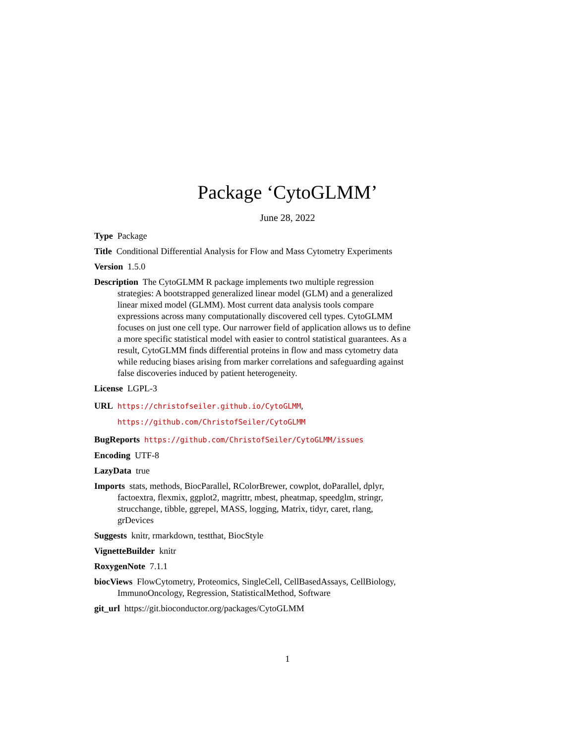Package ‘CytoGLMM’
June 28, 2022
Type Package
Title Conditional Differential Analysis for Flow and Mass Cytometry Experiments
Version 1.5.0
Description The CytoGLMM R package implements two multiple regression strategies: A bootstrapped generalized linear model (GLM) and a generalized linear mixed model (GLMM). Most current data analysis tools compare expressions across many computationally discovered cell types. CytoGLMM focuses on just one cell type. Our narrower field of application allows us to define a more specific statistical model with easier to control statistical guarantees. As a result, CytoGLMM finds differential proteins in flow and mass cytometry data while reducing biases arising from marker correlations and safeguarding against false discoveries induced by patient heterogeneity.
License LGPL-3
URL https://christofseiler.github.io/CytoGLMM,
https://github.com/ChristofSeiler/CytoGLMM
BugReports https://github.com/ChristofSeiler/CytoGLMM/issues
Encoding UTF-8
LazyData true
Imports stats, methods, BiocParallel, RColorBrewer, cowplot, doParallel, dplyr, factoextra, flexmix, ggplot2, magrittr, mbest, pheatmap, speedglm, stringr, strucchange, tibble, ggrepel, MASS, logging, Matrix, tidyr, caret, rlang, grDevices
Suggests knitr, rmarkdown, testthat, BiocStyle
VignetteBuilder knitr
RoxygenNote 7.1.1
biocViews FlowCytometry, Proteomics, SingleCell, CellBasedAssays, CellBiology, ImmunoOncology, Regression, StatisticalMethod, Software
git_url https://git.bioconductor.org/packages/CytoGLMM
1